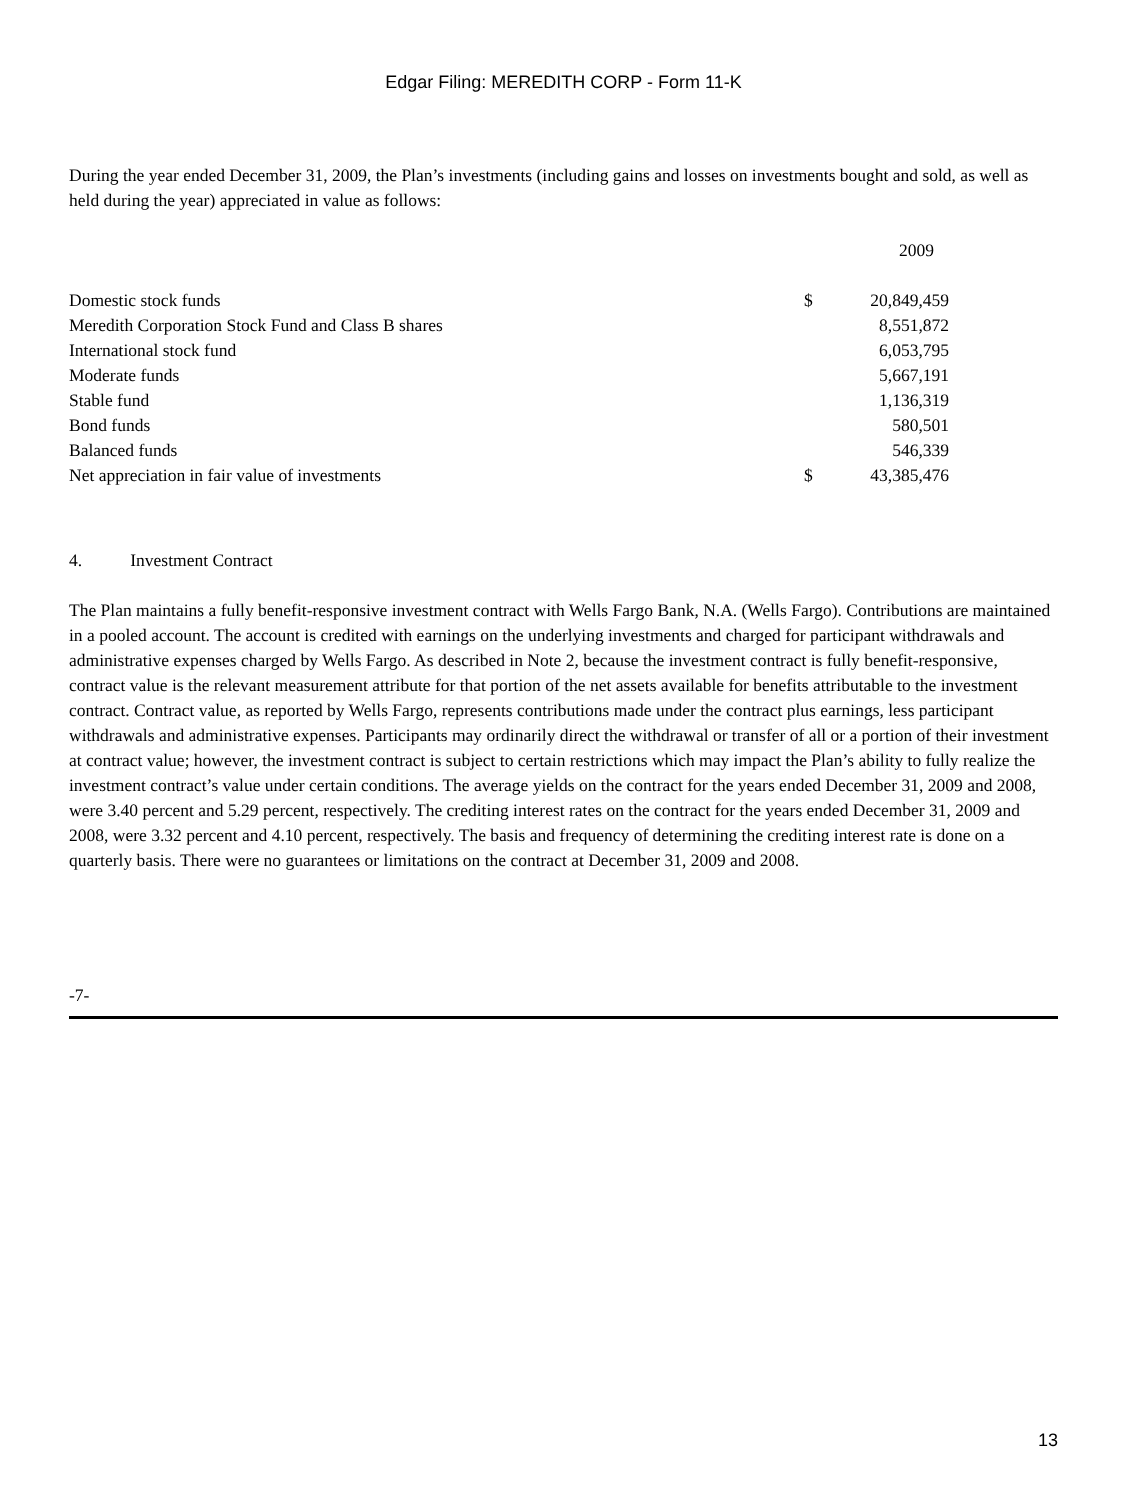Edgar Filing: MEREDITH CORP - Form 11-K
During the year ended December 31, 2009, the Plan’s investments (including gains and losses on investments bought and sold, as well as held during the year) appreciated in value as follows:
| | | 2009 |
| Domestic stock funds | $ | 20,849,459 |
| Meredith Corporation Stock Fund and Class B shares | | 8,551,872 |
| International stock fund | | 6,053,795 |
| Moderate funds | | 5,667,191 |
| Stable fund | | 1,136,319 |
| Bond funds | | 580,501 |
| Balanced funds | | 546,339 |
| Net appreciation in fair value of investments | $ | 43,385,476 |
4. Investment Contract
The Plan maintains a fully benefit-responsive investment contract with Wells Fargo Bank, N.A. (Wells Fargo). Contributions are maintained in a pooled account. The account is credited with earnings on the underlying investments and charged for participant withdrawals and administrative expenses charged by Wells Fargo. As described in Note 2, because the investment contract is fully benefit-responsive, contract value is the relevant measurement attribute for that portion of the net assets available for benefits attributable to the investment contract. Contract value, as reported by Wells Fargo, represents contributions made under the contract plus earnings, less participant withdrawals and administrative expenses. Participants may ordinarily direct the withdrawal or transfer of all or a portion of their investment at contract value; however, the investment contract is subject to certain restrictions which may impact the Plan’s ability to fully realize the investment contract’s value under certain conditions. The average yields on the contract for the years ended December 31, 2009 and 2008, were 3.40 percent and 5.29 percent, respectively. The crediting interest rates on the contract for the years ended December 31, 2009 and 2008, were 3.32 percent and 4.10 percent, respectively. The basis and frequency of determining the crediting interest rate is done on a quarterly basis. There were no guarantees or limitations on the contract at December 31, 2009 and 2008.
-7-
13